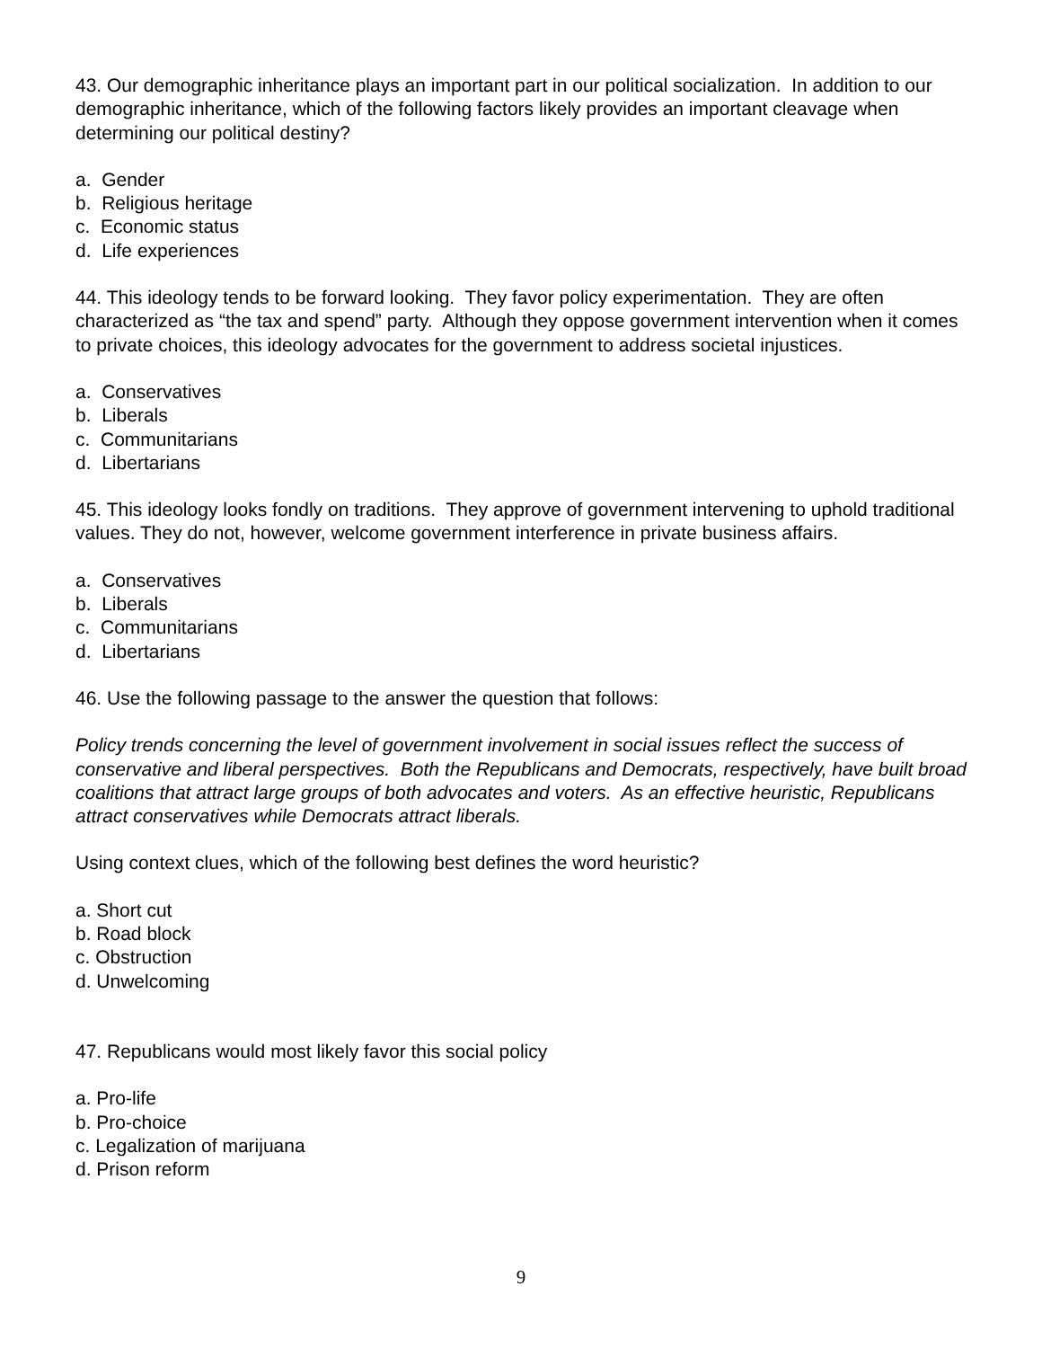43. Our demographic inheritance plays an important part in our political socialization. In addition to our demographic inheritance, which of the following factors likely provides an important cleavage when determining our political destiny?
a. Gender
b. Religious heritage
c. Economic status
d. Life experiences
44. This ideology tends to be forward looking. They favor policy experimentation. They are often characterized as “the tax and spend” party. Although they oppose government intervention when it comes to private choices, this ideology advocates for the government to address societal injustices.
a. Conservatives
b. Liberals
c. Communitarians
d. Libertarians
45. This ideology looks fondly on traditions. They approve of government intervening to uphold traditional values. They do not, however, welcome government interference in private business affairs.
a. Conservatives
b. Liberals
c. Communitarians
d. Libertarians
46. Use the following passage to the answer the question that follows:
Policy trends concerning the level of government involvement in social issues reflect the success of conservative and liberal perspectives. Both the Republicans and Democrats, respectively, have built broad coalitions that attract large groups of both advocates and voters. As an effective heuristic, Republicans attract conservatives while Democrats attract liberals.
Using context clues, which of the following best defines the word heuristic?
a. Short cut
b. Road block
c. Obstruction
d. Unwelcoming
47. Republicans would most likely favor this social policy
a. Pro-life
b. Pro-choice
c. Legalization of marijuana
d. Prison reform
9